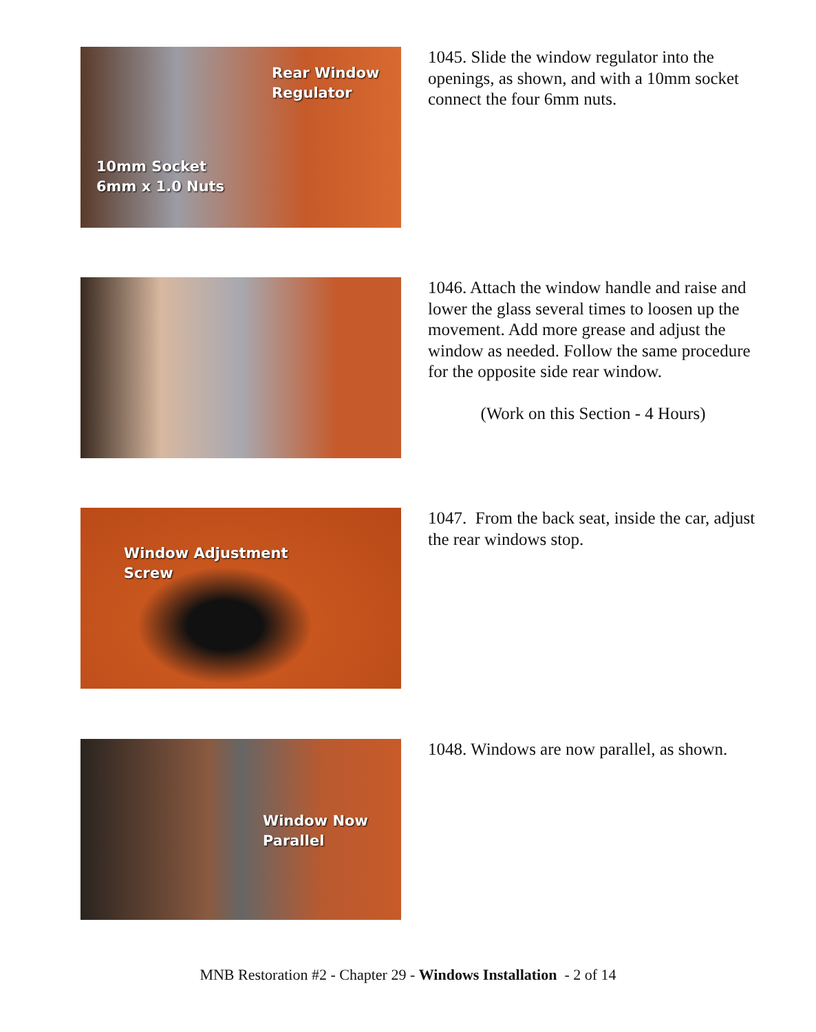Rear Window
Regulator
10mm Socket
6mm x 1.0 Nuts
1045. Slide the window regulator into the openings, as shown, and with a 10mm socket connect the four 6mm nuts.
1046. Attach the window handle and raise and lower the glass several times to loosen up the movement. Add more grease and adjust the window as needed. Follow the same procedure for the opposite side rear window.
(Work on this Section - 4 Hours)
Window Adjustment
Screw
1047. From the back seat, inside the car, adjust the rear windows stop.
Window Now
Parallel
1048. Windows are now parallel, as shown.
MNB Restoration #2 - Chapter 29 - Windows Installation - 2 of 14